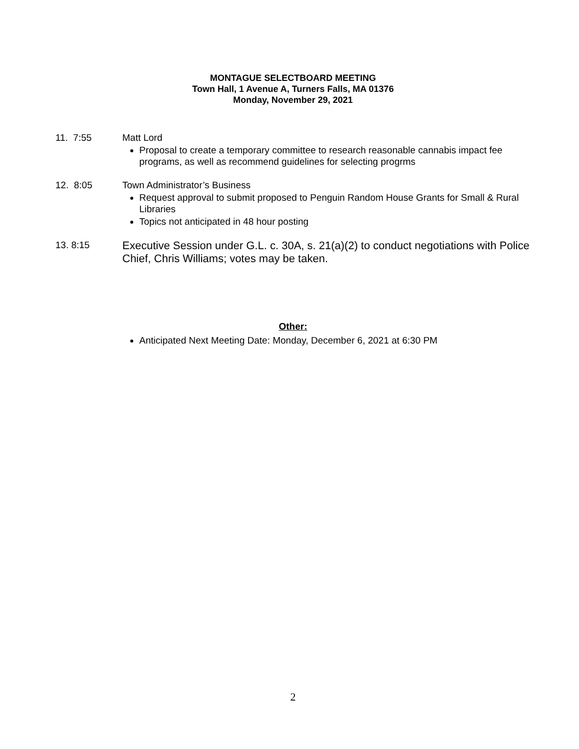MONTAGUE SELECTBOARD MEETING
Town Hall, 1 Avenue A, Turners Falls, MA 01376
Monday, November 29, 2021
11. 7:55 Matt Lord
Proposal to create a temporary committee to research reasonable cannabis impact fee programs, as well as recommend guidelines for selecting progrms
12. 8:05 Town Administrator’s Business
Request approval to submit proposed to Penguin Random House Grants for Small & Rural Libraries
Topics not anticipated in 48 hour posting
13. 8:15
Executive Session under G.L. c. 30A, s. 21(a)(2) to conduct negotiations with Police Chief, Chris Williams; votes may be taken.
Other:
Anticipated Next Meeting Date: Monday, December 6, 2021 at 6:30 PM
2